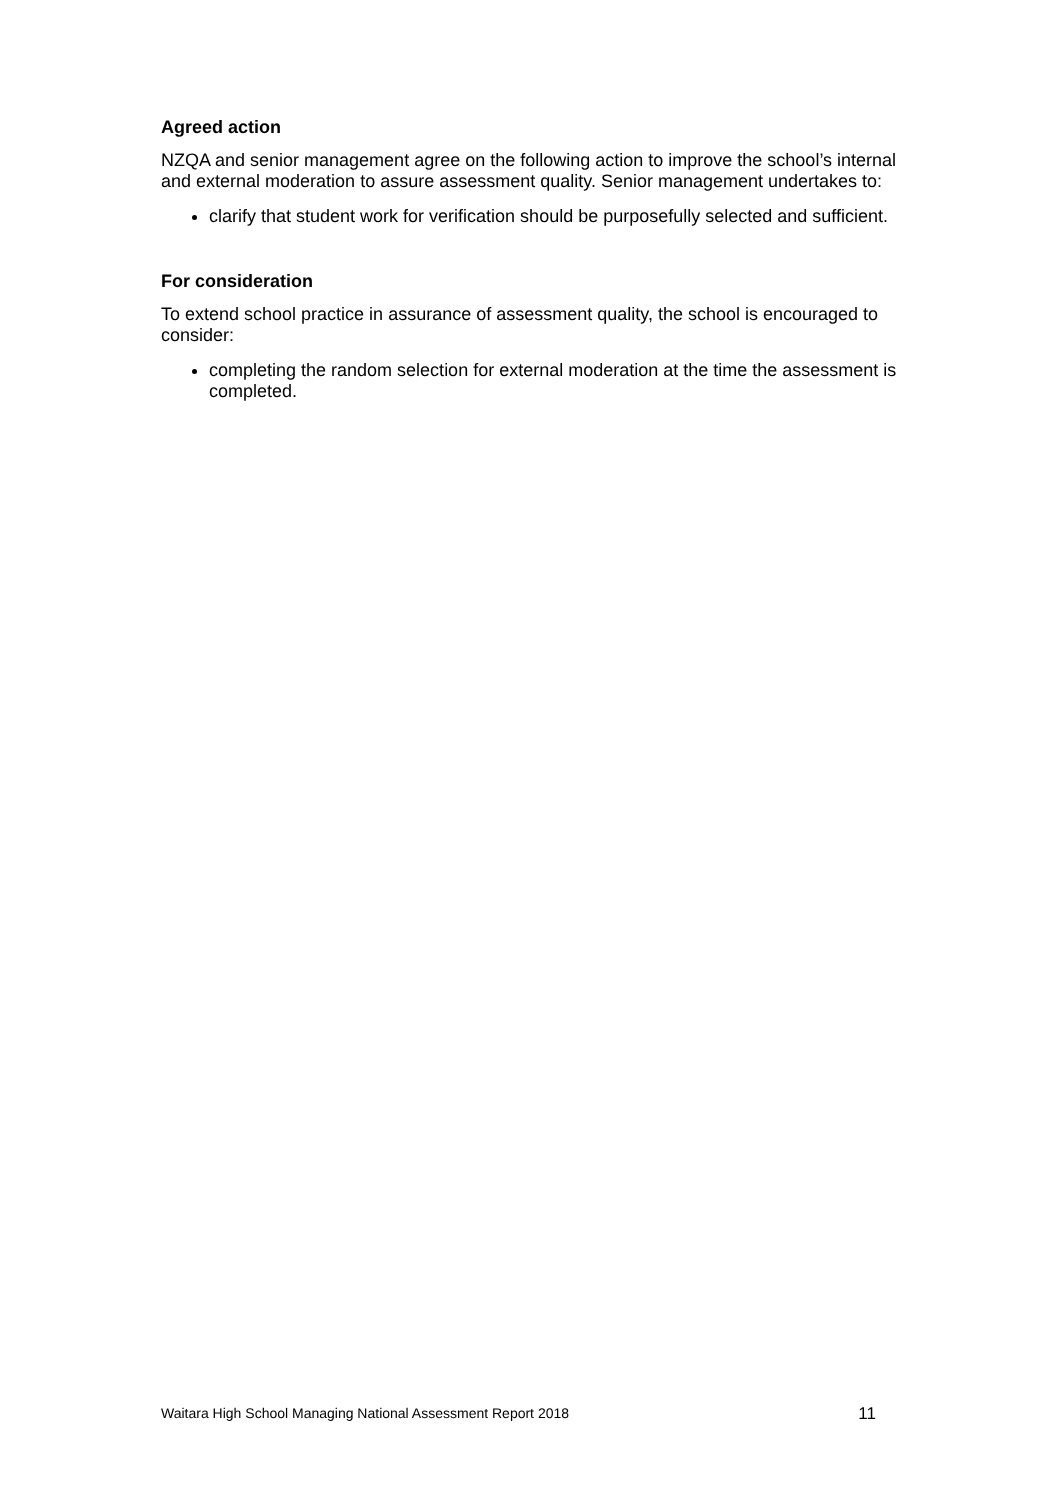Agreed action
NZQA and senior management agree on the following action to improve the school’s internal and external moderation to assure assessment quality. Senior management undertakes to:
clarify that student work for verification should be purposefully selected and sufficient.
For consideration
To extend school practice in assurance of assessment quality, the school is encouraged to consider:
completing the random selection for external moderation at the time the assessment is completed.
Waitara High School Managing National Assessment Report 2018 11